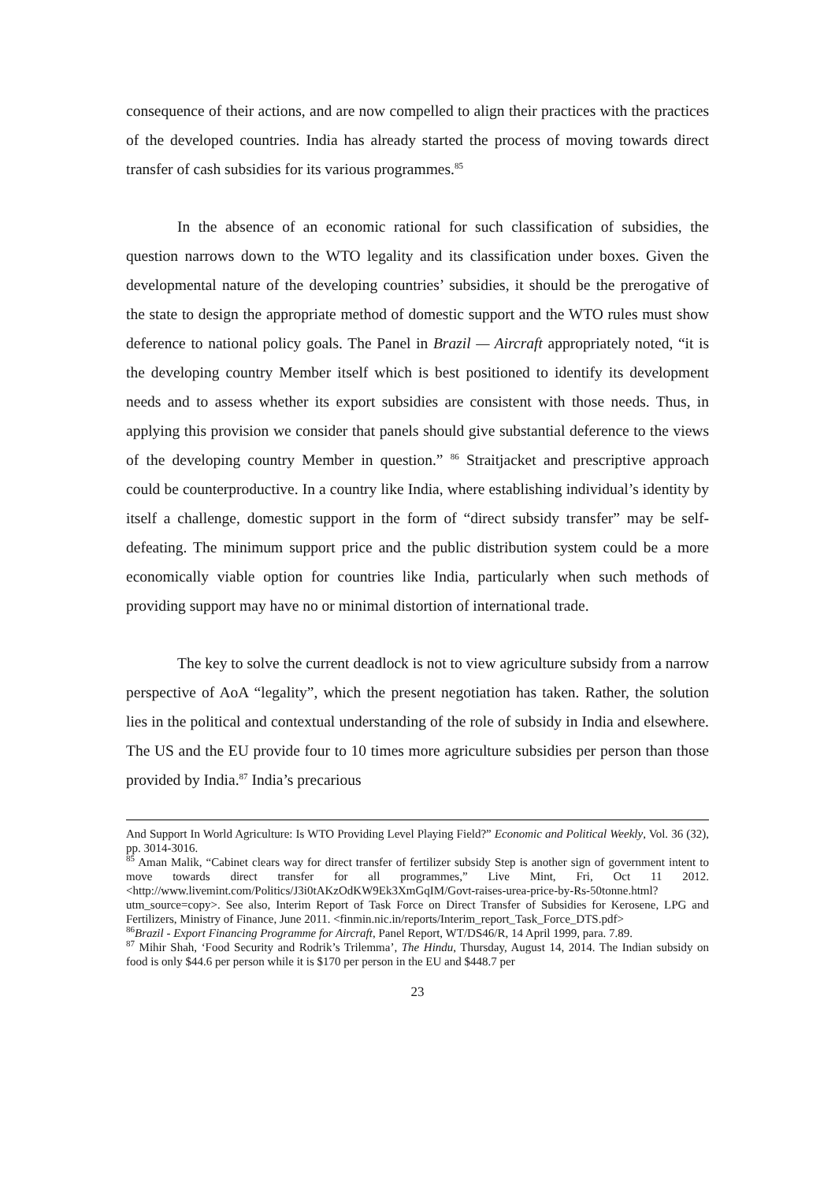consequence of their actions, and are now compelled to align their practices with the practices of the developed countries. India has already started the process of moving towards direct transfer of cash subsidies for its various programmes.<sup>85</sup>
In the absence of an economic rational for such classification of subsidies, the question narrows down to the WTO legality and its classification under boxes. Given the developmental nature of the developing countries’ subsidies, it should be the prerogative of the state to design the appropriate method of domestic support and the WTO rules must show deference to national policy goals. The Panel in Brazil — Aircraft appropriately noted, “it is the developing country Member itself which is best positioned to identify its development needs and to assess whether its export subsidies are consistent with those needs. Thus, in applying this provision we consider that panels should give substantial deference to the views of the developing country Member in question.” <sup>86</sup> Straitjacket and prescriptive approach could be counterproductive. In a country like India, where establishing individual’s identity by itself a challenge, domestic support in the form of “direct subsidy transfer” may be self-defeating. The minimum support price and the public distribution system could be a more economically viable option for countries like India, particularly when such methods of providing support may have no or minimal distortion of international trade.
The key to solve the current deadlock is not to view agriculture subsidy from a narrow perspective of AoA “legality”, which the present negotiation has taken. Rather, the solution lies in the political and contextual understanding of the role of subsidy in India and elsewhere. The US and the EU provide four to 10 times more agriculture subsidies per person than those provided by India.<sup>87</sup> India’s precarious
And Support In World Agriculture: Is WTO Providing Level Playing Field?” Economic and Political Weekly, Vol. 36 (32), pp. 3014-3016.
<sup>85</sup> Aman Malik, “Cabinet clears way for direct transfer of fertilizer subsidy Step is another sign of government intent to move towards direct transfer for all programmes,” Live Mint, Fri, Oct 11 2012. <http://www.livemint.com/Politics/J3i0tAKzOdKW9Ek3XmGqIM/Govt-raises-urea-price-by-Rs-50tonne.html?utm_source=copy>. See also, Interim Report of Task Force on Direct Transfer of Subsidies for Kerosene, LPG and Fertilizers, Ministry of Finance, June 2011. <finmin.nic.in/reports/Interim_report_Task_Force_DTS.pdf>
<sup>86</sup> Brazil - Export Financing Programme for Aircraft, Panel Report, WT/DS46/R, 14 April 1999, para. 7.89.
<sup>87</sup> Mihir Shah, ‘Food Security and Rodrik’s Trilemma’, The Hindu, Thursday, August 14, 2014. The Indian subsidy on food is only $44.6 per person while it is $170 per person in the EU and $448.7 per
23